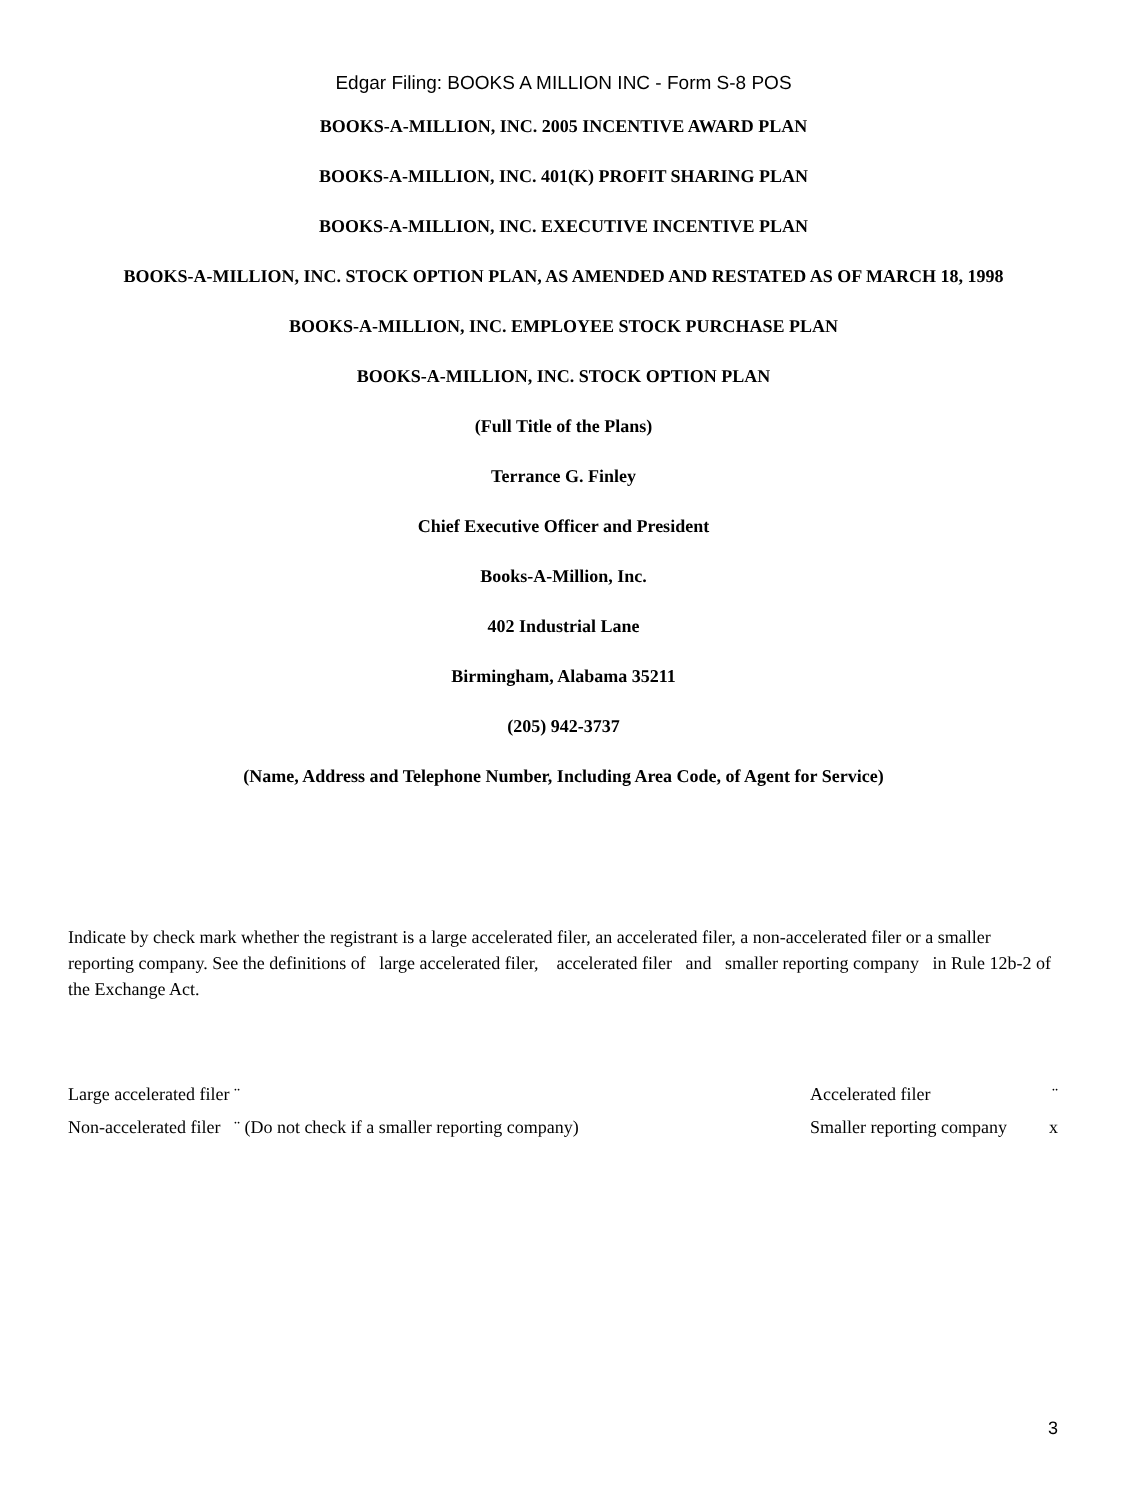Edgar Filing: BOOKS A MILLION INC - Form S-8 POS
BOOKS-A-MILLION, INC. 2005 INCENTIVE AWARD PLAN
BOOKS-A-MILLION, INC. 401(K) PROFIT SHARING PLAN
BOOKS-A-MILLION, INC. EXECUTIVE INCENTIVE PLAN
BOOKS-A-MILLION, INC. STOCK OPTION PLAN, AS AMENDED AND RESTATED AS OF MARCH 18, 1998
BOOKS-A-MILLION, INC. EMPLOYEE STOCK PURCHASE PLAN
BOOKS-A-MILLION, INC. STOCK OPTION PLAN
(Full Title of the Plans)
Terrance G. Finley
Chief Executive Officer and President
Books-A-Million, Inc.
402 Industrial Lane
Birmingham, Alabama 35211
(205) 942-3737
(Name, Address and Telephone Number, Including Area Code, of Agent for Service)
Indicate by check mark whether the registrant is a large accelerated filer, an accelerated filer, a non-accelerated filer or a smaller reporting company. See the definitions of large accelerated filer, accelerated filer and smaller reporting company in Rule 12b-2 of the Exchange Act.
| Large accelerated filer ¨ | Accelerated filer | ¨ |
| Non-accelerated filer ¨ (Do not check if a smaller reporting company) | Smaller reporting company | x |
3